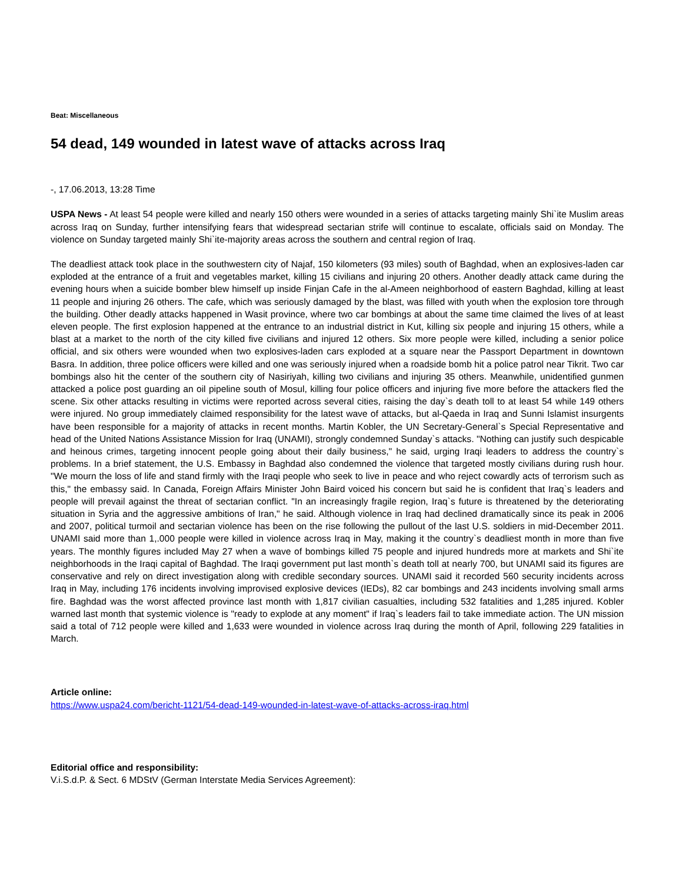Beat: Miscellaneous
54 dead, 149 wounded in latest wave of attacks across Iraq
-, 17.06.2013, 13:28 Time
USPA News - At least 54 people were killed and nearly 150 others were wounded in a series of attacks targeting mainly Shi`ite Muslim areas across Iraq on Sunday, further intensifying fears that widespread sectarian strife will continue to escalate, officials said on Monday. The violence on Sunday targeted mainly Shi`ite-majority areas across the southern and central region of Iraq.
The deadliest attack took place in the southwestern city of Najaf, 150 kilometers (93 miles) south of Baghdad, when an explosives-laden car exploded at the entrance of a fruit and vegetables market, killing 15 civilians and injuring 20 others. Another deadly attack came during the evening hours when a suicide bomber blew himself up inside Finjan Cafe in the al-Ameen neighborhood of eastern Baghdad, killing at least 11 people and injuring 26 others. The cafe, which was seriously damaged by the blast, was filled with youth when the explosion tore through the building. Other deadly attacks happened in Wasit province, where two car bombings at about the same time claimed the lives of at least eleven people. The first explosion happened at the entrance to an industrial district in Kut, killing six people and injuring 15 others, while a blast at a market to the north of the city killed five civilians and injured 12 others. Six more people were killed, including a senior police official, and six others were wounded when two explosives-laden cars exploded at a square near the Passport Department in downtown Basra. In addition, three police officers were killed and one was seriously injured when a roadside bomb hit a police patrol near Tikrit. Two car bombings also hit the center of the southern city of Nasiriyah, killing two civilians and injuring 35 others. Meanwhile, unidentified gunmen attacked a police post guarding an oil pipeline south of Mosul, killing four police officers and injuring five more before the attackers fled the scene. Six other attacks resulting in victims were reported across several cities, raising the day`s death toll to at least 54 while 149 others were injured. No group immediately claimed responsibility for the latest wave of attacks, but al-Qaeda in Iraq and Sunni Islamist insurgents have been responsible for a majority of attacks in recent months. Martin Kobler, the UN Secretary-General`s Special Representative and head of the United Nations Assistance Mission for Iraq (UNAMI), strongly condemned Sunday`s attacks. "Nothing can justify such despicable and heinous crimes, targeting innocent people going about their daily business," he said, urging Iraqi leaders to address the country`s problems. In a brief statement, the U.S. Embassy in Baghdad also condemned the violence that targeted mostly civilians during rush hour. "We mourn the loss of life and stand firmly with the Iraqi people who seek to live in peace and who reject cowardly acts of terrorism such as this," the embassy said. In Canada, Foreign Affairs Minister John Baird voiced his concern but said he is confident that Iraq`s leaders and people will prevail against the threat of sectarian conflict. "In an increasingly fragile region, Iraq`s future is threatened by the deteriorating situation in Syria and the aggressive ambitions of Iran," he said. Although violence in Iraq had declined dramatically since its peak in 2006 and 2007, political turmoil and sectarian violence has been on the rise following the pullout of the last U.S. soldiers in mid-December 2011. UNAMI said more than 1,.000 people were killed in violence across Iraq in May, making it the country`s deadliest month in more than five years. The monthly figures included May 27 when a wave of bombings killed 75 people and injured hundreds more at markets and Shi`ite neighborhoods in the Iraqi capital of Baghdad. The Iraqi government put last month`s death toll at nearly 700, but UNAMI said its figures are conservative and rely on direct investigation along with credible secondary sources. UNAMI said it recorded 560 security incidents across Iraq in May, including 176 incidents involving improvised explosive devices (IEDs), 82 car bombings and 243 incidents involving small arms fire. Baghdad was the worst affected province last month with 1,817 civilian casualties, including 532 fatalities and 1,285 injured. Kobler warned last month that systemic violence is "ready to explode at any moment" if Iraq`s leaders fail to take immediate action. The UN mission said a total of 712 people were killed and 1,633 were wounded in violence across Iraq during the month of April, following 229 fatalities in March.
Article online:
https://www.uspa24.com/bericht-1121/54-dead-149-wounded-in-latest-wave-of-attacks-across-iraq.html
Editorial office and responsibility:
V.i.S.d.P. & Sect. 6 MDStV (German Interstate Media Services Agreement):